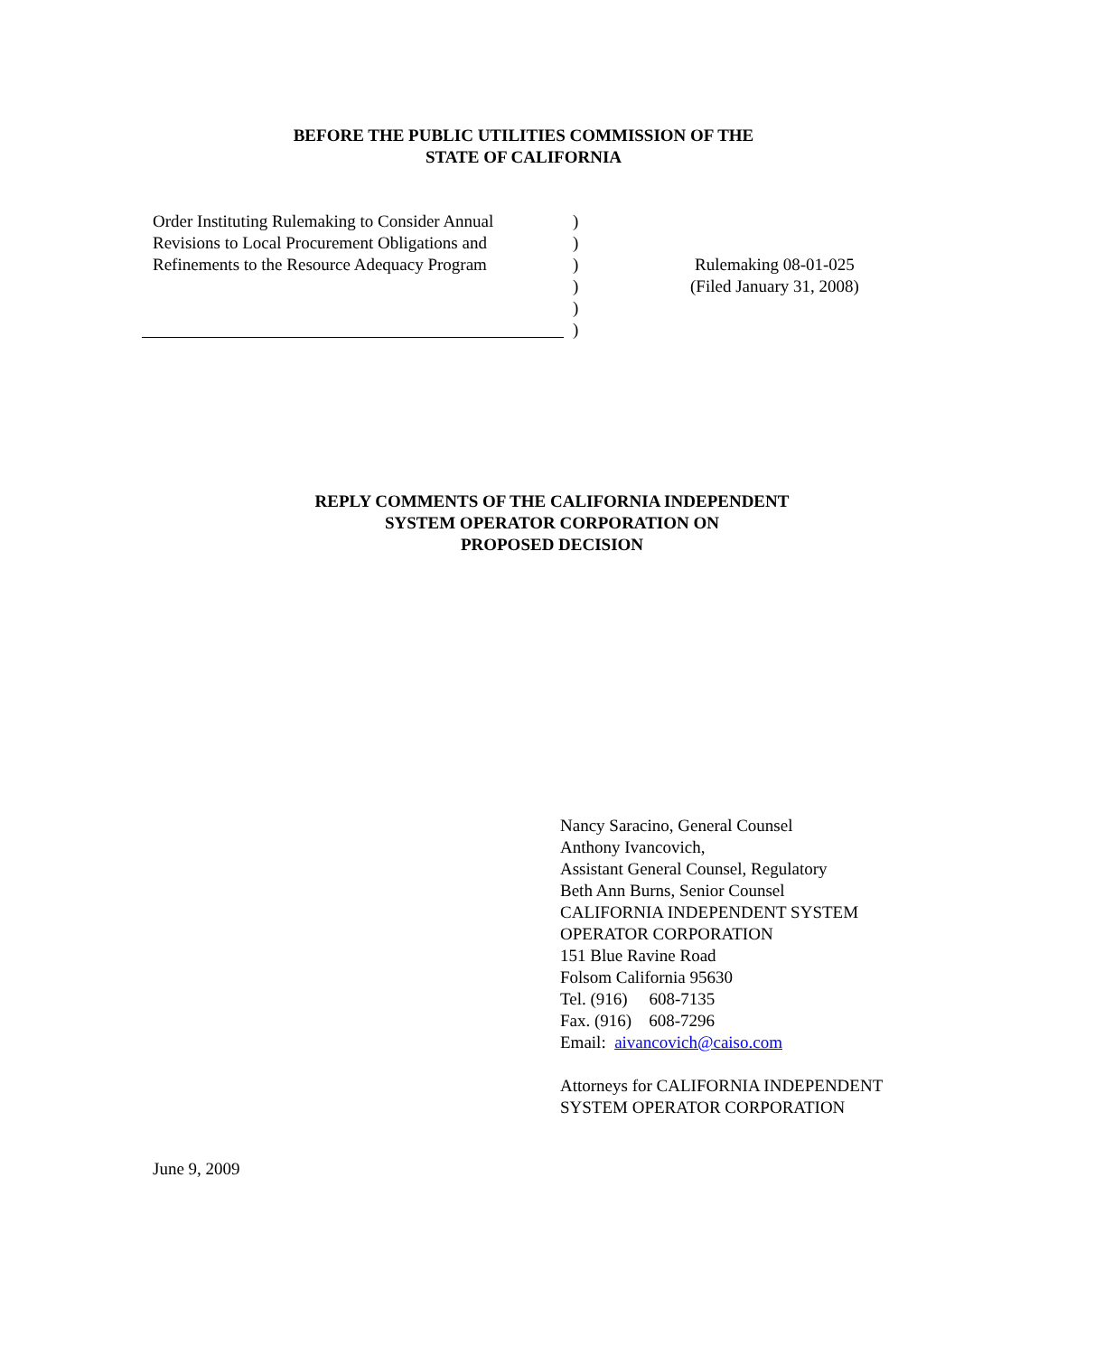BEFORE THE PUBLIC UTILITIES COMMISSION OF THE
STATE OF CALIFORNIA
Order Instituting Rulemaking to Consider Annual Revisions to Local Procurement Obligations and Refinements to the Resource Adequacy Program
)
)
)
)
)
)
Rulemaking 08-01-025
(Filed January 31, 2008)
REPLY COMMENTS OF THE CALIFORNIA INDEPENDENT
SYSTEM OPERATOR CORPORATION ON
PROPOSED DECISION
Nancy Saracino, General Counsel
Anthony Ivancovich,
Assistant General Counsel, Regulatory
Beth Ann Burns, Senior Counsel
CALIFORNIA INDEPENDENT SYSTEM
OPERATOR CORPORATION
151 Blue Ravine Road
Folsom California 95630
Tel. (916) 608-7135
Fax. (916) 608-7296
Email: aivancovich@caiso.com
Attorneys for CALIFORNIA INDEPENDENT
SYSTEM OPERATOR CORPORATION
June 9, 2009